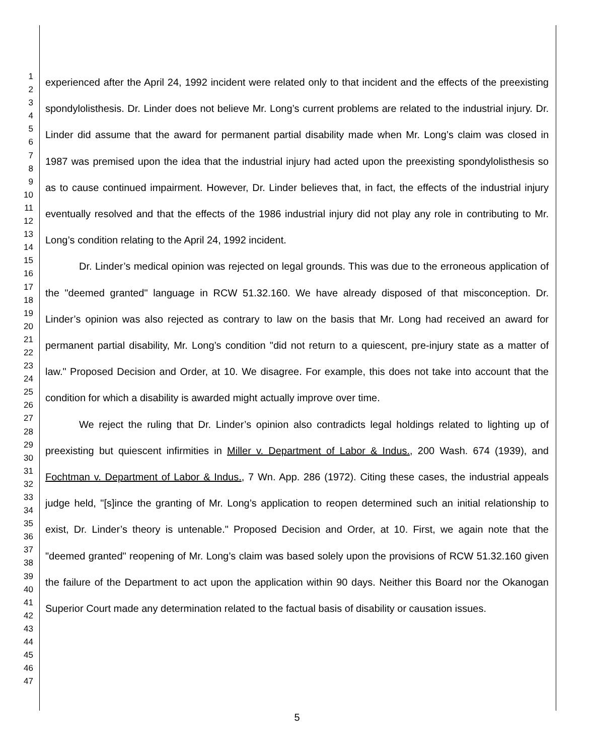1
2
3
4
5
6
7
8
9
10
11
12
13
14
15
16
17
18
19
20
21
22
23
24
25
26
27
28
29
30
31
32
33
34
35
36
37
38
39
40
41
42
43
44
45
46
47
experienced after the April 24, 1992 incident were related only to that incident and the effects of the preexisting spondylolisthesis. Dr. Linder does not believe Mr. Long’s current problems are related to the industrial injury. Dr. Linder did assume that the award for permanent partial disability made when Mr. Long’s claim was closed in 1987 was premised upon the idea that the industrial injury had acted upon the preexisting spondylolisthesis so as to cause continued impairment. However, Dr. Linder believes that, in fact, the effects of the industrial injury eventually resolved and that the effects of the 1986 industrial injury did not play any role in contributing to Mr. Long’s condition relating to the April 24, 1992 incident.
Dr. Linder’s medical opinion was rejected on legal grounds. This was due to the erroneous application of the "deemed granted" language in RCW 51.32.160. We have already disposed of that misconception. Dr. Linder’s opinion was also rejected as contrary to law on the basis that Mr. Long had received an award for permanent partial disability, Mr. Long’s condition "did not return to a quiescent, pre-injury state as a matter of law." Proposed Decision and Order, at 10. We disagree. For example, this does not take into account that the condition for which a disability is awarded might actually improve over time.
We reject the ruling that Dr. Linder’s opinion also contradicts legal holdings related to lighting up of preexisting but quiescent infirmities in Miller v. Department of Labor & Indus., 200 Wash. 674 (1939), and Fochtman v. Department of Labor & Indus., 7 Wn. App. 286 (1972). Citing these cases, the industrial appeals judge held, "[s]ince the granting of Mr. Long’s application to reopen determined such an initial relationship to exist, Dr. Linder’s theory is untenable." Proposed Decision and Order, at 10. First, we again note that the "deemed granted" reopening of Mr. Long’s claim was based solely upon the provisions of RCW 51.32.160 given the failure of the Department to act upon the application within 90 days. Neither this Board nor the Okanogan Superior Court made any determination related to the factual basis of disability or causation issues.
5